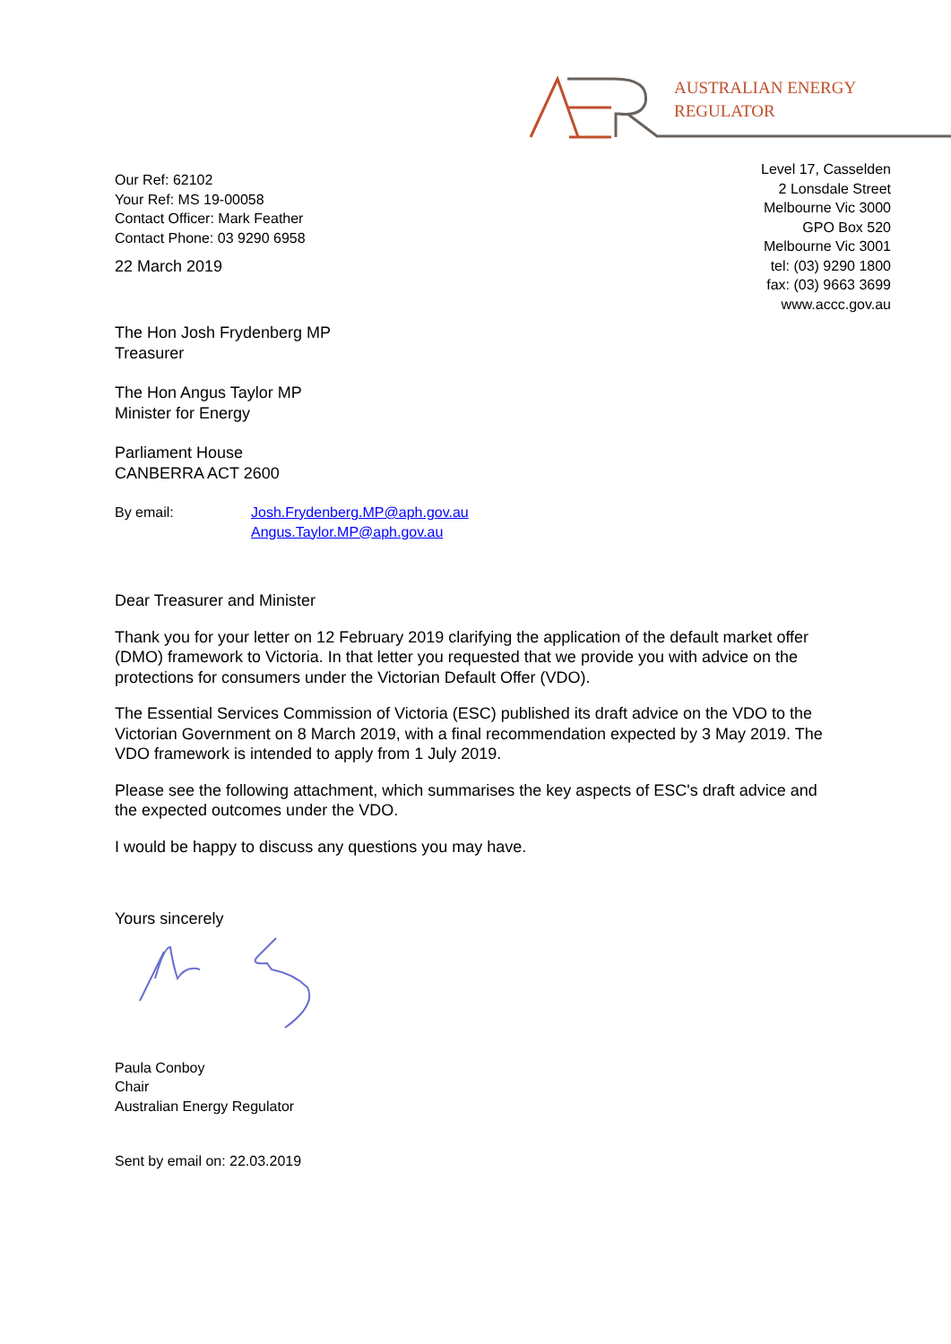AUSTRALIAN ENERGY
REGULATOR
Our Ref: 62102
Your Ref: MS 19-00058
Contact Officer: Mark Feather
Contact Phone: 03 9290 6958
22 March 2019
Level 17, Casselden
2 Lonsdale Street
Melbourne Vic 3000
GPO Box 520
Melbourne Vic 3001
tel: (03) 9290 1800
fax: (03) 9663 3699
www.accc.gov.au
The Hon Josh Frydenberg MP
Treasurer
The Hon Angus Taylor MP
Minister for Energy
Parliament House
CANBERRA ACT 2600
By email: Josh.Frydenberg.MP@aph.gov.au
Angus.Taylor.MP@aph.gov.au
Dear Treasurer and Minister
Thank you for your letter on 12 February 2019 clarifying the application of the default market offer (DMO) framework to Victoria. In that letter you requested that we provide you with advice on the protections for consumers under the Victorian Default Offer (VDO).
The Essential Services Commission of Victoria (ESC) published its draft advice on the VDO to the Victorian Government on 8 March 2019, with a final recommendation expected by 3 May 2019. The VDO framework is intended to apply from 1 July 2019.
Please see the following attachment, which summarises the key aspects of ESC's draft advice and the expected outcomes under the VDO.
I would be happy to discuss any questions you may have.
Yours sincerely
Paula Conboy
Chair
Australian Energy Regulator
Sent by email on: 22.03.2019